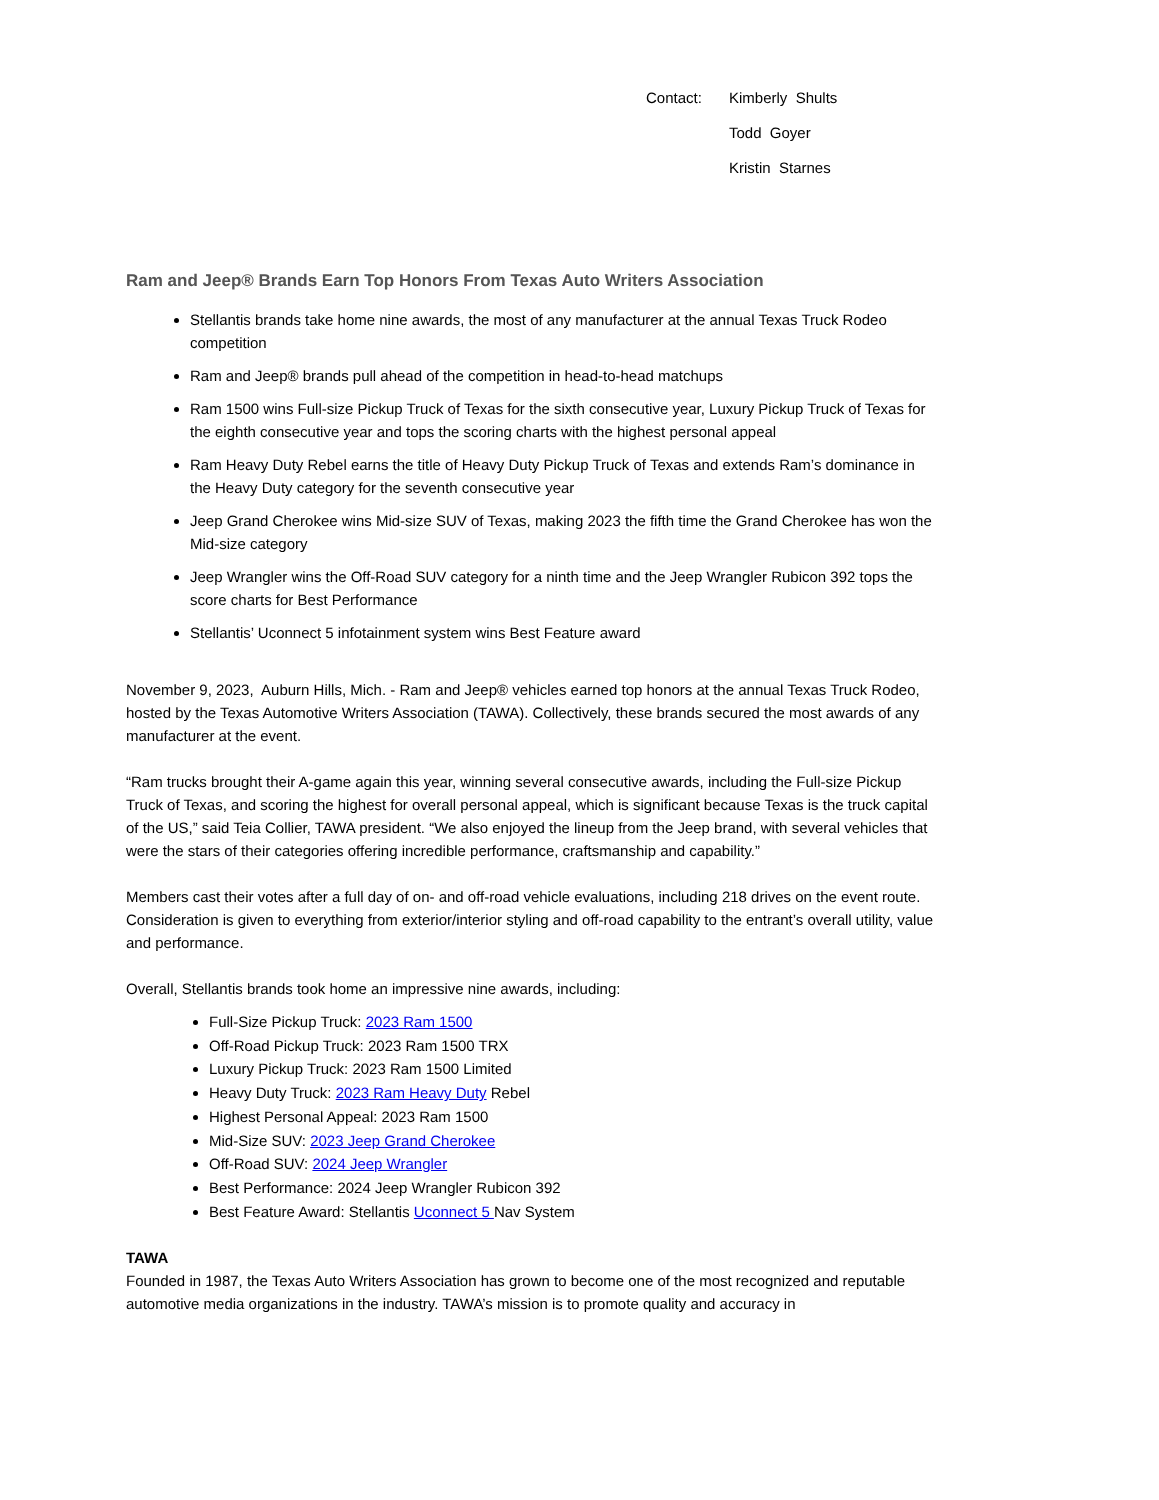Contact: Kimberly Shults
Todd Goyer
Kristin Starnes
Ram and Jeep® Brands Earn Top Honors From Texas Auto Writers Association
Stellantis brands take home nine awards, the most of any manufacturer at the annual Texas Truck Rodeo competition
Ram and Jeep® brands pull ahead of the competition in head-to-head matchups
Ram 1500 wins Full-size Pickup Truck of Texas for the sixth consecutive year, Luxury Pickup Truck of Texas for the eighth consecutive year and tops the scoring charts with the highest personal appeal
Ram Heavy Duty Rebel earns the title of Heavy Duty Pickup Truck of Texas and extends Ram’s dominance in the Heavy Duty category for the seventh consecutive year
Jeep Grand Cherokee wins Mid-size SUV of Texas, making 2023 the fifth time the Grand Cherokee has won the Mid-size category
Jeep Wrangler wins the Off-Road SUV category for a ninth time and the Jeep Wrangler Rubicon 392 tops the score charts for Best Performance
Stellantis’ Uconnect 5 infotainment system wins Best Feature award
November 9, 2023, Auburn Hills, Mich. - Ram and Jeep® vehicles earned top honors at the annual Texas Truck Rodeo, hosted by the Texas Automotive Writers Association (TAWA). Collectively, these brands secured the most awards of any manufacturer at the event.
“Ram trucks brought their A-game again this year, winning several consecutive awards, including the Full-size Pickup Truck of Texas, and scoring the highest for overall personal appeal, which is significant because Texas is the truck capital of the US,” said Teia Collier, TAWA president. “We also enjoyed the lineup from the Jeep brand, with several vehicles that were the stars of their categories offering incredible performance, craftsmanship and capability.”
Members cast their votes after a full day of on- and off-road vehicle evaluations, including 218 drives on the event route. Consideration is given to everything from exterior/interior styling and off-road capability to the entrant’s overall utility, value and performance.
Overall, Stellantis brands took home an impressive nine awards, including:
Full-Size Pickup Truck: 2023 Ram 1500
Off-Road Pickup Truck: 2023 Ram 1500 TRX
Luxury Pickup Truck: 2023 Ram 1500 Limited
Heavy Duty Truck: 2023 Ram Heavy Duty Rebel
Highest Personal Appeal: 2023 Ram 1500
Mid-Size SUV: 2023 Jeep Grand Cherokee
Off-Road SUV: 2024 Jeep Wrangler
Best Performance: 2024 Jeep Wrangler Rubicon 392
Best Feature Award: Stellantis Uconnect 5 Nav System
TAWA
Founded in 1987, the Texas Auto Writers Association has grown to become one of the most recognized and reputable automotive media organizations in the industry. TAWA’s mission is to promote quality and accuracy in